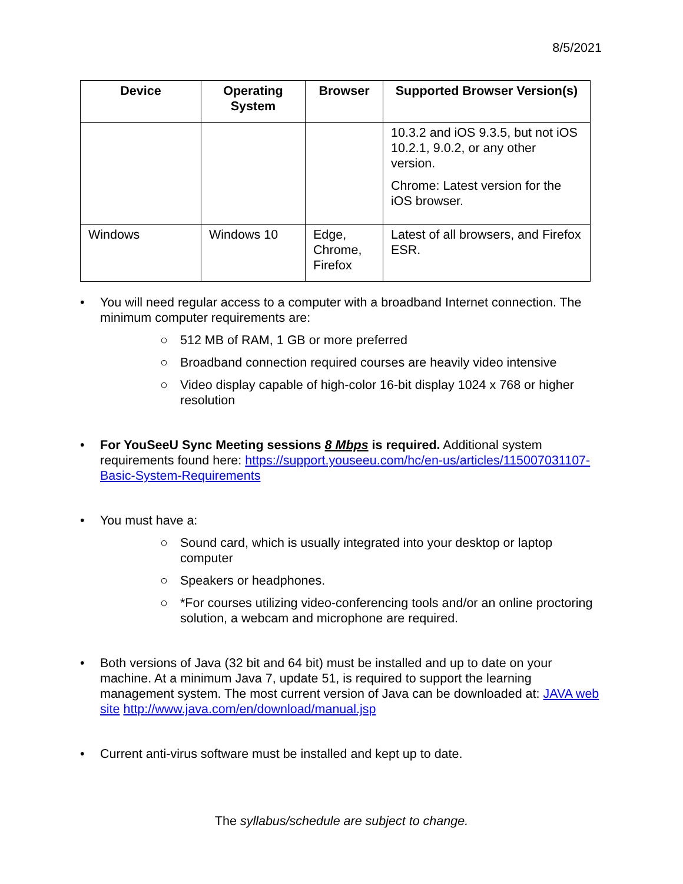8/5/2021
| Device | Operating System | Browser | Supported Browser Version(s) |
| --- | --- | --- | --- |
| | | | 10.3.2 and iOS 9.3.5, but not iOS 10.2.1, 9.0.2, or any other version. Chrome: Latest version for the iOS browser. |
| Windows | Windows 10 | Edge, Chrome, Firefox | Latest of all browsers, and Firefox ESR. |
• You will need regular access to a computer with a broadband Internet connection. The minimum computer requirements are:
○ 512 MB of RAM, 1 GB or more preferred
○ Broadband connection required courses are heavily video intensive
○ Video display capable of high-color 16-bit display 1024 x 768 or higher resolution
• For YouSeeU Sync Meeting sessions 8 Mbps is required. Additional system requirements found here: https://support.youseeu.com/hc/en-us/articles/115007031107-Basic-System-Requirements
• You must have a:
○ Sound card, which is usually integrated into your desktop or laptop computer
○ Speakers or headphones.
○ *For courses utilizing video-conferencing tools and/or an online proctoring solution, a webcam and microphone are required.
• Both versions of Java (32 bit and 64 bit) must be installed and up to date on your machine. At a minimum Java 7, update 51, is required to support the learning management system. The most current version of Java can be downloaded at: JAVA web site http://www.java.com/en/download/manual.jsp
• Current anti-virus software must be installed and kept up to date.
The syllabus/schedule are subject to change.